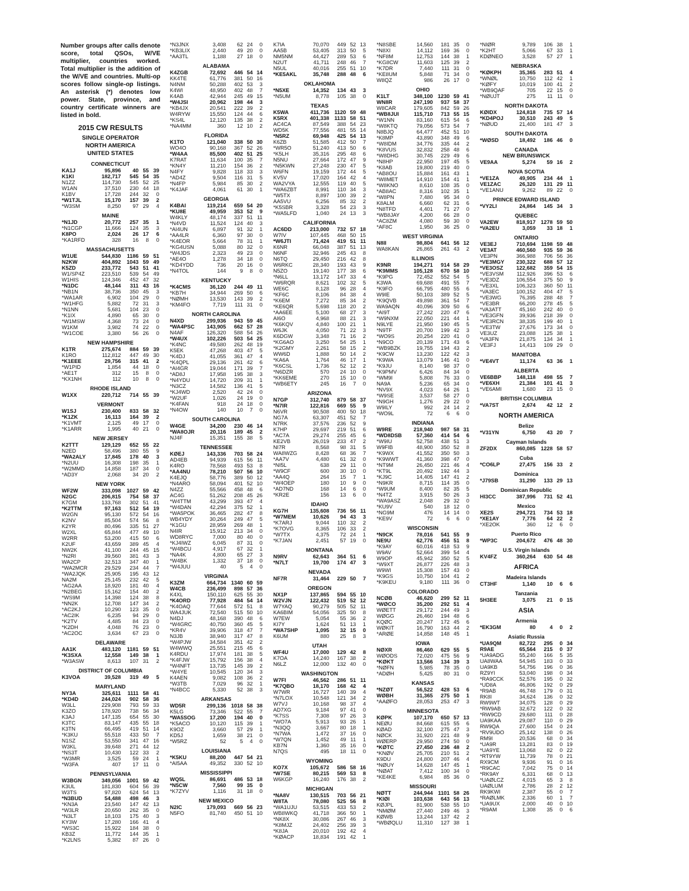Number groups after calls denote score, total QSOs, W/VE multiplier, countries worked. Total multiplier is the addition of the W/VE and countries. Multi-op scores follow single-op listings. An asterisk (*) denotes low power. State, province, and country certificate winners are listed in bold.
2015 CW RESULTS
SINGLE OPERATOR
NORTH AMERICA
UNITED STATES
| CONNECTICUT | | | | |
| --- | --- | --- | --- | --- |
| KA1J | 95,896 | 40 | 55 | 39 |
| K1KI | 182,717 | 545 | 54 | 35 |
| N1ZZ | 114,730 | 545 | 52 | 25 |
| W1AN | 37,510 | 230 | 44 | 18 |
| K1BV | 17,728 | 244 | 32 | 0 |
| *W1TJL | 15,170 | 157 | 39 | 2 |
| *W3SM | 8,250 | 97 | 29 | 4 |
| MAINE | | | | |
| *N1JD | 20,772 | 257 | 35 | 1 |
| *N1CGP | 11,666 | 124 | 35 | 3 |
| K8PO | 2,024 | 26 | 17 | 6 |
| *KA1RFD | 328 | 16 | 8 | 0 |
| MASSACHUSETTS | | | | |
| W1UE | 544,830 | 1186 | 59 | 51 |
| N2KW | 404,892 | 1043 | 59 | 49 |
| K5ZD | 233,772 | 543 | 51 | 41 |
| W1/SP4Z | 223,510 | 539 | 54 | 49 |
| W1HIS | 124,346 | 452 | 47 | 32 |
| *N1DC | 48,144 | 311 | 43 | 16 |
| *NB1N | 38,736 | 350 | 45 | 3 |
| *WA1AR | 6,902 | 104 | 29 | 0 |
| *W1HFG | 5,882 | 72 | 31 | 3 |
| *N1NN | 5,681 | 104 | 23 | 0 |
| *K1IX | 4,890 | 65 | 30 | 0 |
| *W1MSW | 4,368 | 73 | 24 | 0 |
| W1KM | 3,982 | 74 | 22 | 0 |
| *W1COE | 3,380 | 56 | 26 | 0 |
| NEW HAMPSHIRE | | | | |
| K1TR | 275,674 | 884 | 59 | 39 |
| K1RO | 112,812 | 447 | 49 | 30 |
| *K1EEE | 29,756 | 315 | 41 | 2 |
| *W1PID | 1,854 | 44 | 18 | 0 |
| *AE1T | 312 | 15 | 8 | 0 |
| *KX1NH | 112 | 10 | 8 | 0 |
| RHODE ISLAND | | | | |
| W1XX | 220,712 | 714 | 55 | 39 |
| VERMONT | | | | |
| W1SJ | 230,400 | 833 | 58 | 32 |
| *K1ZK | 16,113 | 164 | 39 | 2 |
| *K1VMT | 2,125 | 49 | 17 | 0 |
| *K1ARR | 1,995 | 40 | 21 | 0 |
| NEW JERSEY | | | | |
| K2TTT | 129,129 | 652 | 55 | 22 |
| N2ED | 58,496 | 380 | 55 | 9 |
| *WA2ALY | 17,845 | 178 | 40 | 3 |
| *N2UU | 16,308 | 198 | 35 | 1 |
| *W2MMD | 14,858 | 187 | 34 | 0 |
| *AD3Y | 2,068 | 34 | 20 | 2 |
| NEW YORK | | | | |
| WF2W | 333,098 | 1027 | 59 | 42 |
| N2GC | 206,815 | 754 | 58 | 37 |
| K7GM | 133,768 | 302 | 51 | 41 |
| *K2TTM | 97,163 | 512 | 54 | 19 |
| W2GN | 95,130 | 572 | 54 | 16 |
| K2NV | 85,504 | 574 | 56 | 8 |
| K2YR | 80,496 | 335 | 51 | 27 |
| W2XL | 65,844 | 477 | 49 | 10 |
| W2RR | 53,200 | 415 | 50 | 6 |
| K2UF | 43,659 | 389 | 45 | 4 |
| NW2K | 41,100 | 244 | 45 | 15 |
| *N2RI | 39,560 | 381 | 43 | 3 |
| WA2CP | 32,513 | 347 | 40 | 1 |
| *WA2MCR | 29,529 | 234 | 44 | 7 |
| *WA2JQK | 25,905 | 195 | 43 | 12 |
| NA2M | 25,145 | 232 | 42 | 5 |
| *AG2AA | 18,920 | 181 | 40 | 4 |
| *N2BEG | 15,162 | 154 | 40 | 2 |
| *WS9M | 14,398 | 124 | 38 | 8 |
| *NN2K | 12,708 | 147 | 34 | 2 |
| *AC2KJ | 10,290 | 123 | 35 | 0 |
| *AC2IK | 6,235 | 94 | 29 | 0 |
| *K2TV | 4,485 | 84 | 23 | 0 |
| *K2DH | 4,048 | 76 | 23 | 0 |
| *AC2OC | 3,634 | 67 | 23 | 0 |
| DELAWARE | | | | |
| AA1K | 483,120 | 1181 | 59 | 51 |
| *K3SXA | 12,558 | 149 | 38 | 1 |
| *W3ASW | 8,613 | 107 | 31 | 2 |
| DISTRICT OF COLUMBIA | | | | |
| K3VOA | 39,528 | 319 | 49 | 5 |
| MARYLAND | | | | |
| NY3A | 325,611 | 1111 | 58 | 41 |
| *KD4D | 244,024 | 902 | 58 | 36 |
| W3LL | 229,908 | 793 | 59 | 33 |
| K3ZO | 178,920 | 738 | 56 | 34 |
| K3AJ | 147,135 | 654 | 55 | 30 |
| K3TC | 83,147 | 435 | 55 | 18 |
| K3TN | 66,495 | 419 | 51 | 14 |
| *K3KU | 55,518 | 433 | 50 | 7 |
| N1SZ | 53,550 | 341 | 47 | 16 |
| W3KL | 39,648 | 271 | 44 | 12 |
| *NS3T | 10,430 | 122 | 33 | 2 |
| *W3MR | 3,525 | 59 | 24 | 1 |
| *W3FA | 407 | 17 | 11 | 0 |
| PENNSYLVANIA | | | | |
| W3BGN | 349,056 | 1001 | 59 | 42 |
| K3UL | 181,830 | 604 | 56 | 39 |
| W3TS | 97,820 | 624 | 54 | 13 |
| *N3BUD | 54,488 | 498 | 46 | 3 |
| *KN3A | 23,540 | 147 | 42 | 13 |
| *W3LR | 20,650 | 262 | 35 | 0 |
| *N3LT | 18,103 | 175 | 40 | 3 |
| KY3W | 17,280 | 166 | 41 | 4 |
| *WS3C | 15,922 | 184 | 38 | 0 |
| KB3Z | 11,772 | 144 | 35 | 1 |
| *K2LNS | 5,382 | 87 | 26 | 0 |
| *N3JNX | 3,408 | 62 | 24 | 0 |
| *KB3LIX | 2,440 | 49 | 20 | 0 |
| *AA3TL | 1,188 | 27 | 18 | 0 |
| ALABAMA | | | | |
| K4ZGB | 72,692 | 446 | 54 | 14 |
| KK4TE | 61,776 | 381 | 50 | 16 |
| N4NM | 50,288 | 402 | 53 | 3 |
| K4WI | 48,950 | 402 | 48 | 7 |
| K4AB | 42,944 | 245 | 49 | 15 |
| *W4JSI | 20,962 | 198 | 44 | 3 |
| *KB4JX | 20,541 | 222 | 39 | 2 |
| W4RYW | 15,550 | 124 | 44 | 6 |
| *KS4L | 12,120 | 135 | 38 | 2 |
| *NA4MM | 360 | 12 | 10 | 2 |
| FLORIDA | | | | |
| K1TO | 121,040 | 338 | 50 | 30 |
| WO4O | 90,168 | 367 | 52 | 26 |
| *W4AA | 85,500 | 402 | 51 | 25 |
| K7RAT | 11,634 | 100 | 35 | 7 |
| *KN4Y | 11,210 | 154 | 36 | 2 |
| N4FY | 9,828 | 118 | 33 | 3 |
| *AD4Z | 9,504 | 116 | 31 | 5 |
| *N4FP | 5,984 | 85 | 30 | 2 |
| *K4JAF | 4,061 | 61 | 30 | 1 |
| GEORGIA | | | | |
| K4BAI | 119,214 | 659 | 54 | 20 |
| *KU8E | 49,959 | 353 | 52 | 9 |
| W4KLY | 48,174 | 337 | 51 | 11 |
| *N4VD | 11,524 | 124 | 40 | 3 |
| *AI4UN | 6,897 | 91 | 32 | 1 |
| *AA4LR | 6,360 | 97 | 30 | 0 |
| *K4EOR | 5,664 | 78 | 31 | 1 |
| *KG4USN | 5,088 | 80 | 32 | 0 |
| *W4JDS | 2,323 | 49 | 23 | 0 |
| *AE4O | 1,278 | 34 | 18 | 0 |
| *KD4YDD | 736 | 20 | 16 | 0 |
| *N4TOL | 144 | 9 | 8 | 0 |
| KENTUCKY | | | | |
| *K4CMS | 36,120 | 244 | 49 | 11 |
| *KB7H | 34,944 | 269 | 50 | 6 |
| *NØMH | 13,530 | 143 | 39 | 2 |
| *KM4FO | 7,719 | 111 | 31 | 0 |
| NORTH CAROLINA | | | | |
| N4XD | 299,936 | 943 | 59 | 45 |
| *WA4PSC | 143,905 | 662 | 57 | 28 |
| N4AF | 126,320 | 588 | 54 | 26 |
| *W4UX | 102,226 | 503 | 54 | 25 |
| *K4NC | 49,580 | 262 | 48 | 19 |
| K5EK | 47,268 | 403 | 47 | 5 |
| *K4DJ | 41,055 | 361 | 47 | 4 |
| *K4QPL | 29,136 | 261 | 42 | 6 |
| *AI4GR | 19,044 | 171 | 39 | 7 |
| *AD8J | 17,958 | 195 | 38 | 3 |
| *N4YDU | 14,720 | 209 | 31 | 1 |
| *N3CZ | 14,582 | 136 | 41 | 5 |
| *KJ4WD | 2,520 | 42 | 24 | 0 |
| *W2UF | 1,026 | 24 | 19 | 0 |
| *K4FAN | 918 | 24 | 18 | 0 |
| *N4OW | 140 | 10 | 7 | 0 |
| SOUTH CAROLINA | | | | |
| W4GE | 34,200 | 230 | 46 | 14 |
| *WA8OJR | 20,116 | 189 | 45 | 2 |
| NJ4F | 15,351 | 155 | 38 | 5 |
| TENNESSEE | | | | |
| KØEJ | 143,336 | 703 | 58 | 24 |
| AD4EB | 94,939 | 615 | 56 | 11 |
| K4RO | 78,568 | 493 | 53 | 8 |
| *AA4NU | 78,210 | 507 | 56 | 10 |
| K4EJQ | 58,776 | 389 | 50 | 12 |
| *N4ARO | 58,094 | 401 | 52 | 10 |
| N4ZZ | 55,566 | 458 | 48 | 6 |
| AC4G | 51,262 | 208 | 45 | 26 |
| *W4TTM | 43,299 | 393 | 47 | 4 |
| *W4DAN | 42,294 | 375 | 52 | 1 |
| *WA5POK | 36,465 | 282 | 47 | 8 |
| WB4YDY | 30,264 | 249 | 47 | 5 |
| *K1GU | 28,959 | 269 | 48 | 1 |
| N4IR | 15,912 | 213 | 34 | 0 |
| WD8RYC | 7,000 | 80 | 40 | 0 |
| *KJ4IWZ | 6,045 | 87 | 31 | 0 |
| *W4BCU | 4,917 | 67 | 32 | 1 |
| *NA4K | 4,800 | 65 | 27 | 3 |
| *W4BK | 1,332 | 37 | 18 | 0 |
| *W4JUU | 40 | 5 | 4 | 0 |
| VIRGINIA | | | | |
| K3ZM | 664,734 | 1340 | 60 | 59 |
| W4CB | 236,499 | 898 | 57 | 36 |
| K4XL | 150,110 | 625 | 55 | 30 |
| *K4ORD | 77,928 | 484 | 54 | 14 |
| *K4OAQ | 77,644 | 572 | 51 | 8 |
| WA4JUK | 72,540 | 515 | 50 | 10 |
| N4DJ | 48,168 | 390 | 48 | 6 |
| *W4GRC | 40,750 | 360 | 45 | 5 |
| *KR4V | 39,906 | 318 | 47 | 7 |
| N3JB | 38,940 | 317 | 47 | 8 |
| *W4PJW | 34,584 | 351 | 42 | 2 |
| W4WWQ | 25,551 | 215 | 45 | 6 |
| K4RDU | 17,974 | 181 | 38 | 5 |
| *K4FJW | 15,792 | 156 | 38 | 4 |
| *W4NFT | 13,735 | 145 | 39 | 2 |
| *W4YE | 10,545 | 120 | 34 | 3 |
| K4AEN | 9,082 | 108 | 36 | 2 |
| *W3TB | 7,029 | 96 | 32 | 1 |
| *N4BCC | 5,330 | 52 | 38 | 3 |
| ARKANSAS | | | | |
| WD5R | 299,136 | 1018 | 58 | 38 |
| K5LG | 73,346 | 522 | 55 | 7 |
| *WA5SOG | 17,200 | 194 | 40 | 0 |
| *K5ACO | 10,120 | 115 | 39 | 1 |
| K9OZ | 3,660 | 57 | 29 | 1 |
| KD5J | 1,659 | 38 | 21 | 0 |
| *W5RZ | 52 | 5 | 4 | 0 |
| LOUISIANA | | | | |
| *K5KU | 88,200 | 447 | 54 | 21 |
| *AI5AA | 49,352 | 330 | 52 | 10 |
| MISSISSIPPI | | | | |
| WQ5L | 86,691 | 486 | 53 | 18 |
| *N5CW | 7,560 | 99 | 35 | 0 |
| *K7ZYV | 1,116 | 31 | 18 | 0 |
| NEW MEXICO | | | | |
| N2IC | 179,093 | 669 | 56 | 23 |
| N5FO | 81,740 | 450 | 51 | 10 |
| K7IA | 70,070 | 449 | 52 | 13 |
| AA5B | 53,405 | 313 | 50 | 5 |
| NM5NM | 44,427 | 289 | 53 | 6 |
| N2UT | 41,711 | 248 | 46 | 7 |
| N5UL | 40,016 | 255 | 51 | 10 |
| *KE5AKL | 35,748 | 288 | 48 | 6 |
| OKLAHOMA | | | | |
| *N5XE | 14,352 | 134 | 43 | 3 |
| *N5UM | 8,778 | 105 | 38 | 0 |
| TEXAS | | | | |
| K5WA | 411,736 | 1120 | 59 | 48 |
| K5RX | 401,338 | 1133 | 58 | 51 |
| AC4CA | 87,549 | 388 | 54 | 23 |
| WD5K | 77,556 | 481 | 55 | 14 |
| *N5RZ | 69,948 | 425 | 54 | 13 |
| K6ZB | 51,585 | 412 | 50 | 7 |
| *WR5O | 51,240 | 413 | 50 | 6 |
| *K5LH | 35,316 | 295 | 48 | 6 |
| N5NU | 27,664 | 172 | 47 | 9 |
| *N5KWN | 27,248 | 230 | 47 | 5 |
| W6FN | 19,159 | 172 | 44 | 5 |
| KV5V | 17,020 | 164 | 42 | 4 |
| WA2VYA | 12,555 | 119 | 40 | 5 |
| *WA6ZBT | 8,991 | 110 | 34 | 3 |
| *W5TX | 8,897 | 100 | 39 | 2 |
| AA5VU | 6,256 | 85 | 32 | 2 |
| *K5SBR | 3,328 | 54 | 23 | 3 |
| *WA5LFD | 1,040 | 24 | 13 | 3 |
| CALIFORNIA | | | | |
| AC6DD | 213,000 | 732 | 57 | 18 |
| W7IV | 107,445 | 468 | 50 | 15 |
| *W6JTI | 71,424 | 419 | 51 | 11 |
| K6NR | 66,048 | 387 | 51 | 13 |
| N6NF | 32,946 | 245 | 43 | 8 |
| N6TQ | 29,450 | 216 | 42 | 8 |
| W6RKC | 28,340 | 193 | 43 | 9 |
| N5ZO | 19,140 | 177 | 38 | 6 |
| *N6LL | 13,172 | 147 | 33 | 4 |
| *W6RQR | 8,621 | 102 | 32 | 5 |
| WE6C | 8,128 | 96 | 28 | 4 |
| *KF6C | 8,106 | 84 | 38 | 4 |
| *K6EM | 7,272 | 85 | 34 | 2 |
| *KE6QR | 5,698 | 118 | 20 | 2 |
| *AA6EE | 5,100 | 68 | 27 | 3 |
| AI6O | 4,968 | 88 | 21 | 3 |
| *K6KQV | 4,840 | 100 | 21 | 1 |
| W6JK | 4,050 | 71 | 22 | 3 |
| K6DGW | 3,348 | 71 | 16 | 2 |
| *KG6AO | 3,250 | 54 | 25 | 1 |
| *K2GMY | 2,261 | 58 | 15 | 2 |
| WW6D | 1,888 | 50 | 14 | 2 |
| *KA6A | 1,764 | 46 | 17 | 1 |
| *K6CSL | 1,736 | 52 | 12 | 2 |
| *N6DZR | 570 | 24 | 10 | 0 |
| *KK6EME | 270 | 15 | 10 | 0 |
| *WB6ETY | 245 | 16 | 7 | 0 |
| ARIZONA | | | | |
| N7GP | 312,740 | 879 | 58 | 37 |
| *N7IR | 122,816 | 669 | 55 | 9 |
| N6VR | 90,508 | 400 | 50 | 18 |
| NG7A | 63,307 | 451 | 52 | 7 |
| N7RK | 37,576 | 236 | 52 | 9 |
| K7HP | 29,697 | 219 | 51 | 6 |
| *AC7A | 29,274 | 255 | 45 | 6 |
| KE2VB | 26,019 | 233 | 47 | 2 |
| NI7R | 8,568 | 98 | 31 | 5 |
| WA8WZG | 8,428 | 68 | 36 | 7 |
| *AA7V | 4,480 | 61 | 32 | 0 |
| *NI5L | 638 | 29 | 11 | 0 |
| *W9CF | 600 | 30 | 10 | 0 |
| *AA4Q | 264 | 15 | 7 | 1 |
| *W4OEP | 180 | 10 | 9 | 0 |
| *AD7ND | 168 | 14 | 6 | 0 |
| *KR2E | 156 | 13 | 6 | 0 |
| IDAHO | | | | |
| KG7H | 135,608 | 736 | 56 | 11 |
| *W7MEM | 10,626 | 94 | 43 | 3 |
| *K7ARJ | 9,044 | 110 | 32 | 2 |
| *K7OVG | 8,365 | 106 | 33 | 2 |
| *W7TX | 4,375 | 72 | 24 | 1 |
| *K7JAN | 2,451 | 57 | 19 | 0 |
| MONTANA | | | | |
| N9RV | 62,643 | 364 | 51 | 6 |
| *N7LT | 19,700 | 174 | 47 | 3 |
| NEVADA | | | | |
| NF7R | 31,464 | 229 | 50 | 7 |
| OREGON | | | | |
| NX1P | 137,865 | 594 | 55 | 10 |
| W2VJN | 122,432 | 519 | 52 | 12 |
| W7YAQ | 90,279 | 505 | 52 | 11 |
| KA6BIM | 54,056 | 325 | 50 | 8 |
| W7EW | 5,054 | 55 | 36 | 2 |
| KI7Y | 1,624 | 51 | 13 | 1 |
| *WA7SHP | 1,095 | 32 | 15 | 0 |
| K6UM | 880 | 25 | 8 | 3 |
| UTAH | | | | |
| WF4U | 17,000 | 129 | 42 | 8 |
| K7OA | 14,240 | 167 | 38 | 2 |
| N6LZ | 12,000 | 132 | 40 | 0 |
| WASHINGTON | | | | |
| W7FI | 46,562 | 286 | 51 | 11 |
| *K7QBO | 18,170 | 168 | 42 | 4 |
| W7WR | 16,727 | 140 | 39 | 4 |
| *N7LOX | 10,548 | 121 | 34 | 2 |
| W7VJ | 10,168 | 98 | 37 | 4 |
| AD7XG | 9,184 | 97 | 41 | 0 |
| *K7SS | 7,308 | 97 | 26 | 3 |
| *WO7A | 5,913 | 93 | 26 | 1 |
| *N3QQ | 3,667 | 80 | 18 | 1 |
| *N7WA | 1,472 | 37 | 16 | 0 |
| *W7QN | 1,452 | 49 | 11 | 1 |
| KB7N | 1,360 | 35 | 16 | 0 |
| N7QS | 495 | 18 | 11 | 0 |
| WYOMING | | | | |
| KO7X | 105,672 | 586 | 58 | 16 |
| *W7SE | 80,215 | 569 | 53 | 8 |
| W6KGP | 16,240 | 176 | 38 | 2 |
| MICHIGAN | | | | |
| *NA8V | 130,515 | 703 | 56 | 21 |
| W8TA | 78,080 | 525 | 56 | 8 |
| *WA1UJU | 53,515 | 433 | 53 | 2 |
| WB8WKQ | 41,718 | 366 | 50 | 1 |
| *NK8X | 30,086 | 267 | 46 | 3 |
| *K8MJZ | 24,402 | 256 | 39 | 3 |
| *K8JA | 20,010 | 192 | 42 | 4 |
| *KØACP | 18,834 | 191 | 42 | 1 |
| *N8SBE | 14,560 | 181 | 35 | 0 |
| *N8XI | 14,112 | 169 | 36 | 0 |
| *NF8M | 12,753 | 144 | 38 | 1 |
| *KG8CW | 11,603 | 125 | 39 | 2 |
| *K7DR | 7,440 | 111 | 31 | 0 |
| *KE8UM | 5,848 | 71 | 34 | 0 |
| W8QZ | 986 | 26 | 17 | 0 |
| OHIO | | | | |
| K1LT | 348,100 | 1230 | 59 | 41 |
| WN8R | 247,190 | 937 | 58 | 37 |
| W8CAR | 179,605 | 842 | 59 | 26 |
| *WB8JUI | 115,710 | 713 | 55 | 15 |
| *W1NN | 83,160 | 615 | 54 | 6 |
| *W8KTQ | 79,056 | 573 | 54 | 7 |
| N8BJQ | 64,477 | 452 | 51 | 10 |
| *K8MP | 43,890 | 348 | 49 | 6 |
| *W8IDM | 34,776 | 335 | 44 | 2 |
| *K8VUS | 32,832 | 258 | 48 | 6 |
| *W8DHG | 30,745 | 229 | 49 | 6 |
| *N8HP | 22,950 | 197 | 45 | 5 |
| *K8AB | 19,800 | 219 | 40 | 0 |
| *AB8OU | 15,884 | 161 | 43 | 1 |
| *W8MET | 14,910 | 154 | 41 | 1 |
| *W8KNO | 8,610 | 108 | 35 | 0 |
| *AB8AC | 8,316 | 102 | 35 | 1 |
| *W8PN | 7,480 | 95 | 34 | 0 |
| K8ALM | 6,660 | 62 | 31 | 6 |
| *N8TFD | 4,401 | 71 | 27 | 0 |
| *WB8JAY | 4,200 | 66 | 28 | 0 |
| *AC8ZM | 4,080 | 59 | 30 | 0 |
| *AF8C | 1,950 | 36 | 25 | 0 |
| WEST VIRGINIA | | | | |
| N8II | 98,804 | 641 | 56 | 12 |
| WA8KAN | 26,865 | 261 | 43 | 2 |
| ILLINOIS | | | | |
| K9NR | 194,271 | 914 | 58 | 29 |
| *K9MMS | 105,128 | 670 | 58 | 10 |
| *K9PG | 72,452 | 552 | 54 | 5 |
| K3WA | 69,688 | 491 | 55 | 7 |
| *K9FO | 66,795 | 480 | 55 | 6 |
| W9IE | 50,103 | 389 | 52 | 5 |
| *K9QVB | 49,898 | 361 | 54 | 7 |
| WA9AQN | 40,096 | 309 | 50 | 6 |
| *AI9T | 27,242 | 220 | 47 | 6 |
| *W9NXM | 22,050 | 221 | 44 | 1 |
| N9LYE | 21,950 | 190 | 45 | 5 |
| *N9TF | 20,700 | 199 | 42 | 3 |
| *WO9S | 20,254 | 220 | 41 | 0 |
| *N9CO | 20,139 | 171 | 43 | 6 |
| *WB9BZK | 19,755 | 194 | 43 | 2 |
| *K9CW | 13,230 | 122 | 42 | 3 |
| *K9WA | 13,079 | 146 | 41 | 0 |
| *K9JU | 8,140 | 98 | 37 | 0 |
| *K9PMV | 6,426 | 84 | 34 | 0 |
| *WM9I | 5,808 | 76 | 33 | 0 |
| NA9A | 5,236 | 65 | 34 | 0 |
| *NV9X | 4,023 | 64 | 26 | 1 |
| *W9SE | 3,537 | 58 | 27 | 0 |
| *N9GH | 1,276 | 29 | 22 | 0 |
| W9ILY | 992 | 24 | 14 | 2 |
| *WO9L | 72 | 6 | 6 | 0 |
| INDIANA | | | | |
| W9RE | 218,940 | 987 | 58 | 31 |
| *WD8DSB | 57,360 | 414 | 54 | 6 |
| *W9IU | 52,758 | 438 | 51 | 3 |
| W9FIB | 48,900 | 350 | 52 | 8 |
| *K9WX | 41,552 | 350 | 50 | 3 |
| *K9WWT | 41,360 | 398 | 47 | 0 |
| *NT9M | 26,450 | 221 | 46 | 4 |
| *KT9L | 20,492 | 192 | 44 | 3 |
| *KJ9C | 14,405 | 147 | 41 | 2 |
| *N9KR | 8,715 | 114 | 35 | 0 |
| *W9UM | 8,400 | 82 | 35 | 5 |
| *N4TZ | 3,915 | 50 | 26 | 3 |
| *WA9ASZ | 2,048 | 29 | 32 | 0 |
| *KU9V | 540 | 18 | 12 | 0 |
| *NG9M | 476 | 14 | 14 | 0 |
| *KE9V | 72 | 6 | 6 | 0 |
| WISCONSIN | | | | |
| *N9CK | 78,016 | 541 | 55 | 9 |
| NE9U | 62,776 | 456 | 51 | 8 |
| *K9AY | 60,016 | 418 | 53 | 9 |
| W9AV | 52,664 | 399 | 54 | 4 |
| W9OP | 45,942 | 350 | 52 | 5 |
| *W9XT | 26,877 | 226 | 48 | 3 |
| W9WI | 15,308 | 157 | 43 | 0 |
| *K9GS | 10,750 | 104 | 41 | 2 |
| *K9KEU | 9,180 | 111 | 36 | 0 |
| COLORADO | | | | |
| NCØB | 46,620 | 299 | 52 | 11 |
| *WØCO | 35,200 | 292 | 51 | 4 |
| WØETT | 29,172 | 244 | 49 | 3 |
| WØGG | 26,460 | 194 | 48 | 6 |
| KQØC | 20,247 | 172 | 45 | 6 |
| WØKIT | 16,790 | 163 | 44 | 2 |
| *ARØE | 14,858 | 148 | 45 | 1 |
| IOWA | | | | |
| NØXR | 86,460 | 629 | 55 | 5 |
| WØODS | 72,020 | 475 | 56 | 9 |
| *KØKT | 13,566 | 134 | 39 | 3 |
| *NØFN | 5,985 | 78 | 35 | 0 |
| *ADØH | 5,425 | 80 | 31 | 0 |
| KANSAS | | | | |
| *NZØT | 56,522 | 428 | 53 | 6 |
| WØBH | 31,365 | 275 | 50 | 1 |
| *AAØFO | 28,053 | 253 | 47 | 3 |
| MINNESOTA | | | | |
| KØPK | 107,170 | 650 | 57 | 13 |
| NEØU | 84,668 | 615 | 55 | 6 |
| KØAD | 32,100 | 275 | 47 | 3 |
| NØCK | 31,920 | 221 | 48 | 9 |
| WØERP | 29,950 | 274 | 50 | 0 |
| *KØTC | 27,450 | 236 | 48 | 2 |
| *KNØV | 25,705 | 210 | 51 | 2 |
| K9DU | 24,800 | 207 | 46 | 4 |
| *NØUY | 14,628 | 147 | 45 | 1 |
| *NØAT | 7,412 | 100 | 34 | 0 |
| *KE4KE | 6,984 | 85 | 36 | 0 |
| MISSOURI | | | | |
| NØTT | 244,944 | 1101 | 58 | 26 |
| *KIØI | 103,638 | 643 | 56 | 13 |
| KØJPL | 81,900 | 538 | 55 | 10 |
| *NMØM | 27,440 | 249 | 46 | 3 |
| KØWB | 13,244 | 137 | 42 | 2 |
| *WBØQLU | 11,310 | 127 | 38 | 1 |
| *NIØR | 9,789 | 106 | 38 | 1 |
| *K2HT | 5,066 | 67 | 33 | 1 |
| KDØNEO | 3,528 | 57 | 27 | 1 |
| NEBRASKA | | | | |
| *KØKPH | 35,365 | 283 | 51 | 4 |
| *WNØL | 10,750 | 112 | 42 | 1 |
| *KØFY | 10,019 | 100 | 41 | 2 |
| *WB9QAF | 705 | 22 | 15 | 0 |
| *NØUJT | 275 | 11 | 11 | 0 |
| NORTH DAKOTA | | | | |
| KØIDX | 124,818 | 735 | 57 | 14 |
| *KD4POJ | 30,510 | 243 | 49 | 5 |
| *NØUD | 21,400 | 181 | 47 | 3 |
| SOUTH DAKOTA | | | | |
| *WØSD | 18,492 | 186 | 46 | 0 |
| CANADA NEW BRUNSWICK | | | | |
| VE9AA | 5,274 | 59 | 16 | 2 |
| NOVA SCOTIA | | | | |
| *VE1ZA | 49,905 | 234 | 44 | 1 |
| VE1ZAC | 26,320 | 131 | 29 | 11 |
| *VE1ANU | 9,262 | 89 | 22 | 0 |
| PRINCE EDWARD ISLAND | | | | |
| *VY2LI | 24,864 | 145 | 34 | 3 |
| QUEBEC | | | | |
| VA2EW | 818,917 | 1278 | 59 | 50 |
| *VA2EU | 3,059 | 33 | 18 | 1 |
| ONTARIO | | | | |
| VE3EJ | 710,694 | 1198 | 59 | 48 |
| VE3AT | 460,560 | 935 | 59 | 36 |
| VE3PN | 366,988 | 706 | 56 | 36 |
| *VE3MGY | 230,322 | 688 | 57 | 12 |
| *VE3OSZ | 122,682 | 359 | 54 | 15 |
| *VE3VSM | 112,926 | 396 | 53 | 6 |
| *VE3DZ | 106,554 | 375 | 50 | 9 |
| *VE3XL | 106,323 | 360 | 50 | 11 |
| *VA3EC | 100,152 | 404 | 47 | 5 |
| *VE3WG | 76,395 | 288 | 48 | 7 |
| *VE3BR | 66,200 | 278 | 45 | 5 |
| *VA3ATT | 45,160 | 242 | 40 | 0 |
| *VE3GFN | 39,936 | 218 | 39 | 0 |
| *VE3RCN | 38,335 | 199 | 40 | 1 |
| *VE3TW | 27,676 | 173 | 34 | 0 |
| VE3UZ | 23,088 | 125 | 38 | 1 |
| *VA3FN | 21,875 | 134 | 34 | 1 |
| VE3FJ | 14,413 | 109 | 29 | 0 |
| MANITOBA | | | | |
| *VE4VT | 11,174 | 63 | 36 | 1 |
| ALBERTA | | | | |
| VE6BBP | 148,118 | 498 | 55 | 7 |
| *VE6XH | 21,384 | 101 | 41 | 3 |
| *VE6AMI | 1,680 | 23 | 15 | 0 |
| BRITISH COLUMBIA | | | | |
| *VA7ST | 2,674 | 42 | 12 | 2 |
| NORTH AMERICA | | | | |
| Belize | | | | |
| *V31YN | 6,750 | 43 | 20 | 7 |
| Cayman Islands | | | | |
| ZF2DX | 860,085 | 1228 | 58 | 57 |
| Cuba | | | | |
| *CO6LP | 27,475 | 156 | 33 | 2 |
| Dominica | | | | |
| *J79SB | 31,290 | 133 | 29 | 13 |
| Dominican Republic | | | | |
| HI3CC | 387,996 | 731 | 52 | 41 |
| Mexico | | | | |
| XE2S | 294,721 | 734 | 53 | 18 |
| *XE1AY | 7,776 | 64 | 22 | 2 |
| *XE2OK | 360 | 12 | 6 | 0 |
| Puerto Rico | | | | |
| *WP3C | 204,672 | 476 | 48 | 30 |
| U.S. Virgin Islands | | | | |
| KV4FZ | 360,264 | 630 | 54 | 48 |
| AFRICA | | | | |
| Madeira Islands | | | | |
| CT3HF | 1,140 | 10 | 6 | 6 |
| Tanzania | | | | |
| 5H3EE | 3,075 | 21 | 0 | 15 |
| ASIA | | | | |
| Armenia | | | | |
| *EK3GM | 80 | 4 | 0 | 2 |
| Asiatic Russia | | | | |
| *UA9QM | 82,722 | 295 | 0 | 34 |
| R9AE | 65,564 | 215 | 0 | 37 |
| *UA9ADG | 55,240 | 166 | 5 | 35 |
| UA8WAA | 54,945 | 183 | 0 | 33 |
| UA9KB | 54,756 | 196 | 0 | 36 |
| RZ9YI | 53,040 | 198 | 0 | 34 |
| *RA9CCK | 52,576 | 195 | 0 | 32 |
| *UD8A | 46,806 | 192 | 0 | 29 |
| *R9AB | 46,748 | 179 | 0 | 31 |
| RK8I | 34,624 | 136 | 0 | 32 |
| RW9WT | 34,075 | 128 | 0 | 29 |
| *RW9AB | 32,672 | 122 | 0 | 32 |
| *RW9CD | 29,680 | 111 | 0 | 28 |
| UA9KAA | 29,087 | 110 | 0 | 29 |
| RW9QA | 27,600 | 154 | 0 | 24 |
| *RV9UDO | 25,142 | 138 | 0 | 26 |
| RM9I | 20,536 | 68 | 0 | 34 |
| *UA9R | 13,281 | 83 | 0 | 19 |
| *UA9YE | 13,068 | 82 | 0 | 22 |
| *RT9YW | 11,739 | 78 | 0 | 21 |
| RX9CM | 9,936 | 91 | 0 | 16 |
| *R9CAC | 7,042 | 75 | 0 | 14 |
| *RK9AY | 6,331 | 68 | 0 | 13 |
| *UAØLCZ | 4,015 | 65 | 3 | 8 |
| UAØLUM | 2,786 | 28 | 2 | 12 |
| RK9KWI | 2,387 | 55 | 0 | 7 |
| *RAØLMK | 2,336 | 60 | 1 | 7 |
| *UA9UX | 2,000 | 40 | 0 | 10 |
| *R9AM | 1,308 | 35 | 0 | 6 |